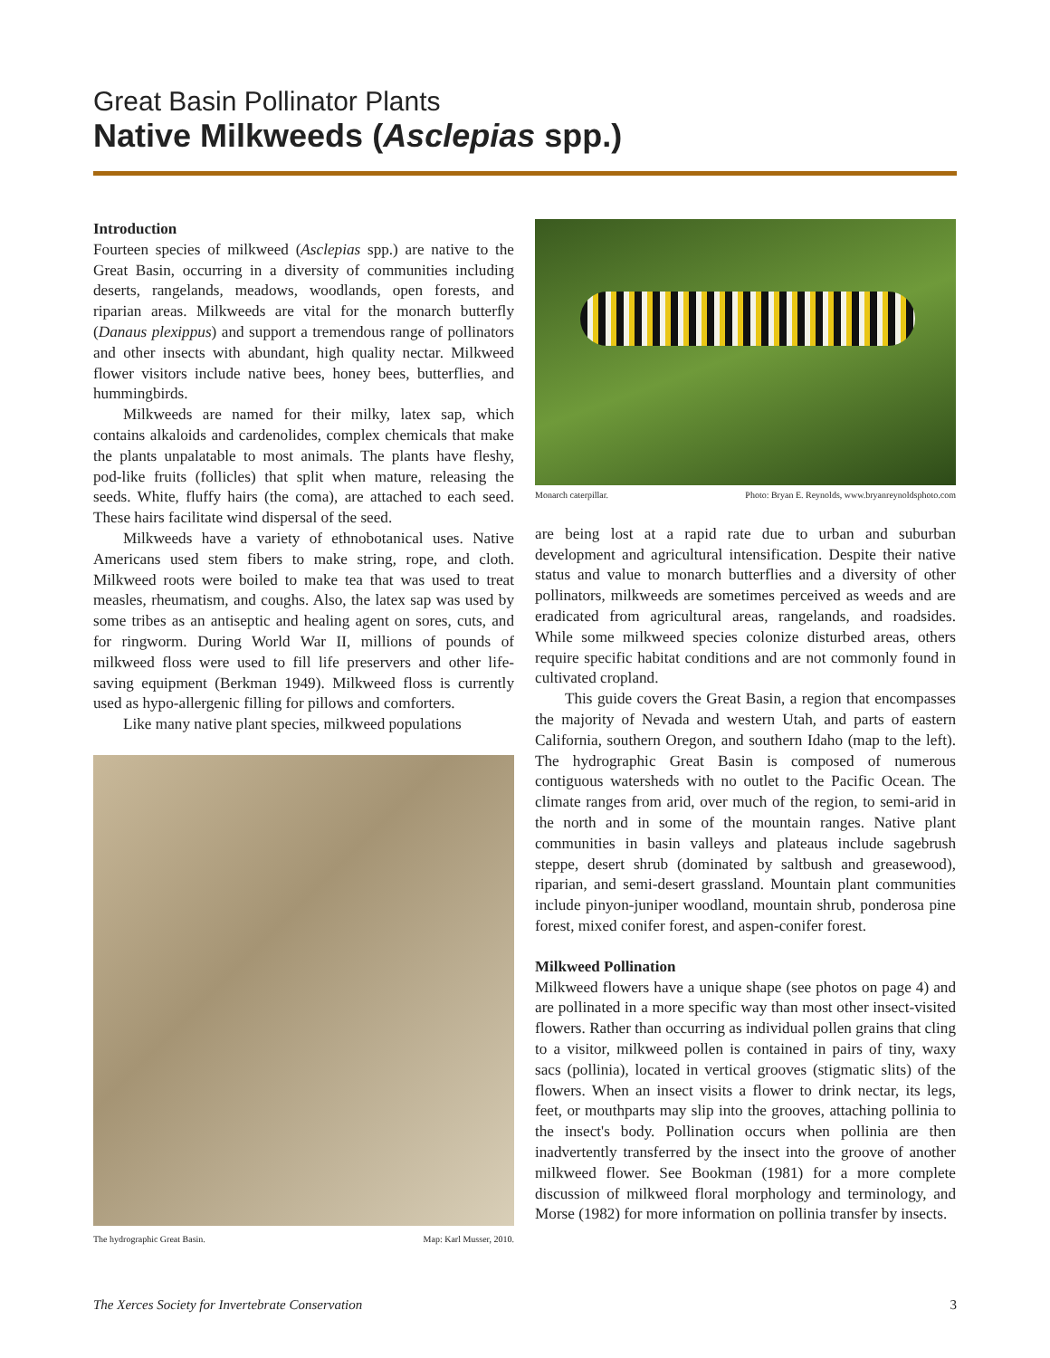Great Basin Pollinator Plants
Native Milkweeds (Asclepias spp.)
Introduction
Fourteen species of milkweed (Asclepias spp.) are native to the Great Basin, occurring in a diversity of communities including deserts, rangelands, meadows, woodlands, open forests, and riparian areas. Milkweeds are vital for the monarch butterfly (Danaus plexippus) and support a tremendous range of pollinators and other insects with abundant, high quality nectar. Milkweed flower visitors include native bees, honey bees, butterflies, and hummingbirds.
Milkweeds are named for their milky, latex sap, which contains alkaloids and cardenolides, complex chemicals that make the plants unpalatable to most animals. The plants have fleshy, pod-like fruits (follicles) that split when mature, releasing the seeds. White, fluffy hairs (the coma), are attached to each seed. These hairs facilitate wind dispersal of the seed.
Milkweeds have a variety of ethnobotanical uses. Native Americans used stem fibers to make string, rope, and cloth. Milkweed roots were boiled to make tea that was used to treat measles, rheumatism, and coughs. Also, the latex sap was used by some tribes as an antiseptic and healing agent on sores, cuts, and for ringworm. During World War II, millions of pounds of milkweed floss were used to fill life preservers and other life-saving equipment (Berkman 1949). Milkweed floss is currently used as hypo-allergenic filling for pillows and comforters.
Like many native plant species, milkweed populations
The hydrographic Great Basin. Map: Karl Musser, 2010.
Monarch caterpillar. Photo: Bryan E. Reynolds, www.bryanreynoldsphoto.com
are being lost at a rapid rate due to urban and suburban development and agricultural intensification. Despite their native status and value to monarch butterflies and a diversity of other pollinators, milkweeds are sometimes perceived as weeds and are eradicated from agricultural areas, rangelands, and roadsides. While some milkweed species colonize disturbed areas, others require specific habitat conditions and are not commonly found in cultivated cropland.
This guide covers the Great Basin, a region that encompasses the majority of Nevada and western Utah, and parts of eastern California, southern Oregon, and southern Idaho (map to the left). The hydrographic Great Basin is composed of numerous contiguous watersheds with no outlet to the Pacific Ocean. The climate ranges from arid, over much of the region, to semi-arid in the north and in some of the mountain ranges. Native plant communities in basin valleys and plateaus include sagebrush steppe, desert shrub (dominated by saltbush and greasewood), riparian, and semi-desert grassland. Mountain plant communities include pinyon-juniper woodland, mountain shrub, ponderosa pine forest, mixed conifer forest, and aspen-conifer forest.
Milkweed Pollination
Milkweed flowers have a unique shape (see photos on page 4) and are pollinated in a more specific way than most other insect-visited flowers. Rather than occurring as individual pollen grains that cling to a visitor, milkweed pollen is contained in pairs of tiny, waxy sacs (pollinia), located in vertical grooves (stigmatic slits) of the flowers. When an insect visits a flower to drink nectar, its legs, feet, or mouthparts may slip into the grooves, attaching pollinia to the insect's body. Pollination occurs when pollinia are then inadvertently transferred by the insect into the groove of another milkweed flower. See Bookman (1981) for a more complete discussion of milkweed floral morphology and terminology, and Morse (1982) for more information on pollinia transfer by insects.
The Xerces Society for Invertebrate Conservation 3